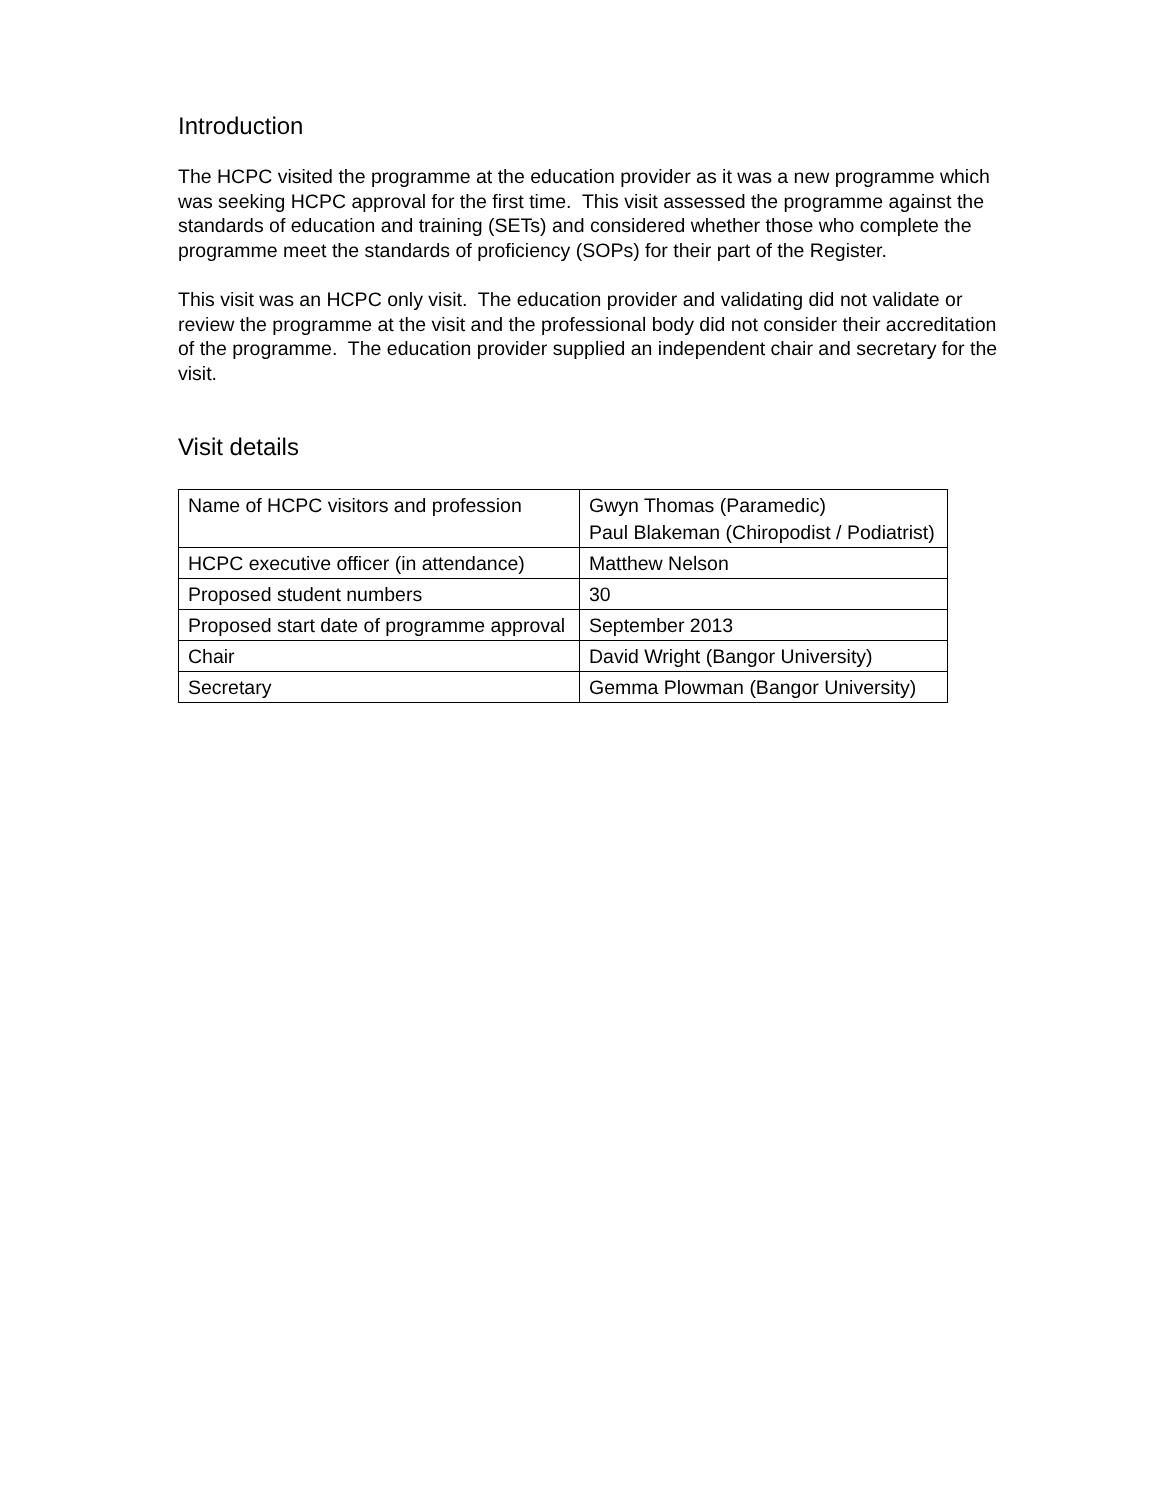Introduction
The HCPC visited the programme at the education provider as it was a new programme which was seeking HCPC approval for the first time. This visit assessed the programme against the standards of education and training (SETs) and considered whether those who complete the programme meet the standards of proficiency (SOPs) for their part of the Register.
This visit was an HCPC only visit. The education provider and validating did not validate or review the programme at the visit and the professional body did not consider their accreditation of the programme. The education provider supplied an independent chair and secretary for the visit.
Visit details
| Name of HCPC visitors and profession | Gwyn Thomas (Paramedic) Paul Blakeman (Chiropodist / Podiatrist) |
| HCPC executive officer (in attendance) | Matthew Nelson |
| Proposed student numbers | 30 |
| Proposed start date of programme approval | September 2013 |
| Chair | David Wright (Bangor University) |
| Secretary | Gemma Plowman (Bangor University) |